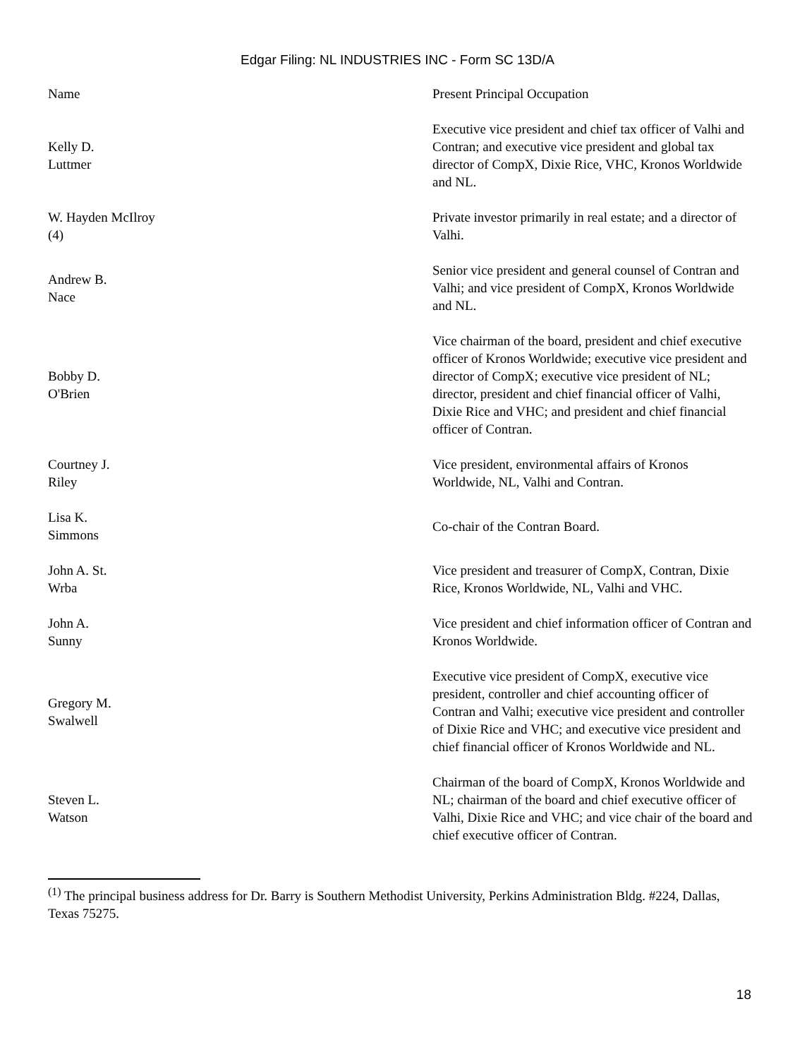Edgar Filing: NL INDUSTRIES INC - Form SC 13D/A
| Name | Present Principal Occupation |
| Kelly D. Luttmer | Executive vice president and chief tax officer of Valhi and Contran; and executive vice president and global tax director of CompX, Dixie Rice, VHC, Kronos Worldwide and NL. |
| W. Hayden McIlroy (4) | Private investor primarily in real estate; and a director of Valhi. |
| Andrew B. Nace | Senior vice president and general counsel of Contran and Valhi; and vice president of CompX, Kronos Worldwide and NL. |
| Bobby D. O'Brien | Vice chairman of the board, president and chief executive officer of Kronos Worldwide; executive vice president and director of CompX; executive vice president of NL; director, president and chief financial officer of Valhi, Dixie Rice and VHC; and president and chief financial officer of Contran. |
| Courtney J. Riley | Vice president, environmental affairs of Kronos Worldwide, NL, Valhi and Contran. |
| Lisa K. Simmons | Co-chair of the Contran Board. |
| John A. St. Wrba | Vice president and treasurer of CompX, Contran, Dixie Rice, Kronos Worldwide, NL, Valhi and VHC. |
| John A. Sunny | Vice president and chief information officer of Contran and Kronos Worldwide. |
| Gregory M. Swalwell | Executive vice president of CompX, executive vice president, controller and chief accounting officer of Contran and Valhi; executive vice president and controller of Dixie Rice and VHC; and executive vice president and chief financial officer of Kronos Worldwide and NL. |
| Steven L. Watson | Chairman of the board of CompX, Kronos Worldwide and NL; chairman of the board and chief executive officer of Valhi, Dixie Rice and VHC; and vice chair of the board and chief executive officer of Contran. |
<sup>(1)</sup> The principal business address for Dr. Barry is Southern Methodist University, Perkins Administration Bldg. #224, Dallas, Texas 75275.
18